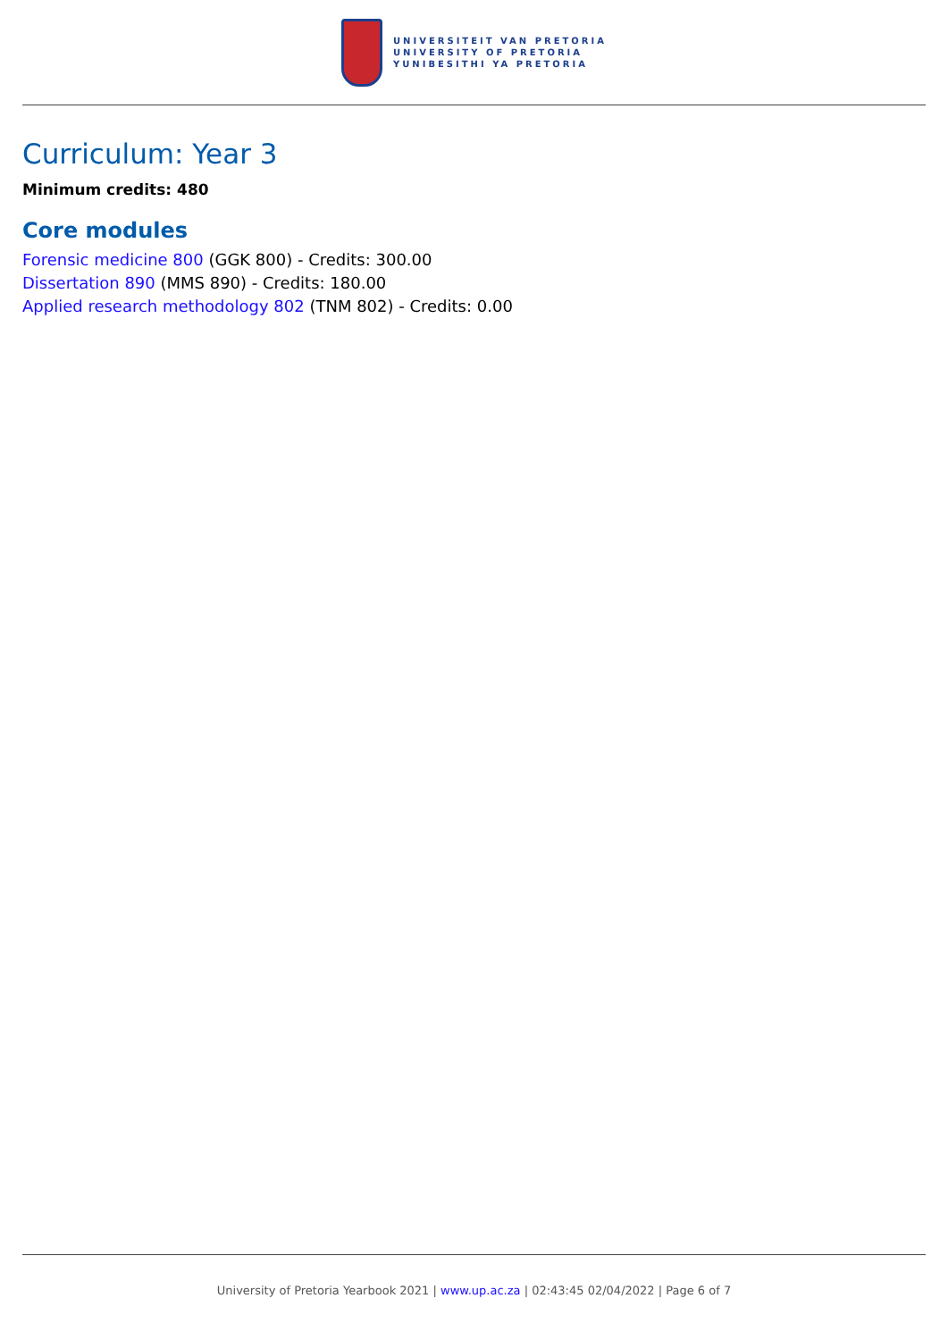UNIVERSITEIT VAN PRETORIA
UNIVERSITY OF PRETORIA
YUNIBESITHI YA PRETORIA
Curriculum: Year 3
Minimum credits: 480
Core modules
Forensic medicine 800 (GGK 800) - Credits: 300.00
Dissertation 890 (MMS 890) - Credits: 180.00
Applied research methodology 802 (TNM 802) - Credits: 0.00
University of Pretoria Yearbook 2021 | www.up.ac.za | 02:43:45 02/04/2022 | Page 6 of 7